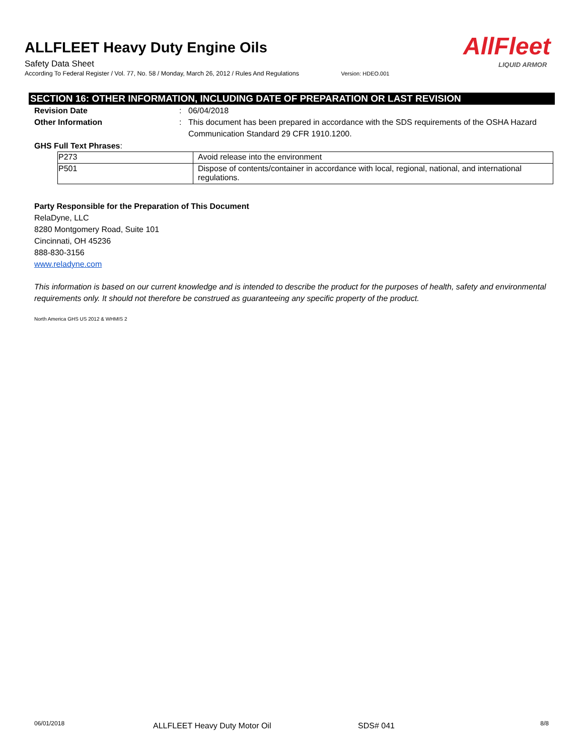ALLFLEET Heavy Duty Engine Oils
Safety Data Sheet
According To Federal Register / Vol. 77, No. 58 / Monday, March 26, 2012 / Rules And Regulations Version: HDEO.001
AllFleet
LIQUID ARMOR
SECTION 16: OTHER INFORMATION, INCLUDING DATE OF PREPARATION OR LAST REVISION
Revision Date : 06/04/2018
Other Information : This document has been prepared in accordance with the SDS requirements of the OSHA Hazard Communication Standard 29 CFR 1910.1200.
GHS Full Text Phrases:
| P273 | Avoid release into the environment |
| P501 | Dispose of contents/container in accordance with local, regional, national, and international regulations. |
Party Responsible for the Preparation of This Document
RelaDyne, LLC
8280 Montgomery Road, Suite 101
Cincinnati, OH 45236
888-830-3156
www.reladyne.com
This information is based on our current knowledge and is intended to describe the product for the purposes of health, safety and environmental requirements only. It should not therefore be construed as guaranteeing any specific property of the product.
North America GHS US 2012 & WHMIS 2
06/01/2018
ALLFLEET Heavy Duty Motor Oil SDS# 041
8/8